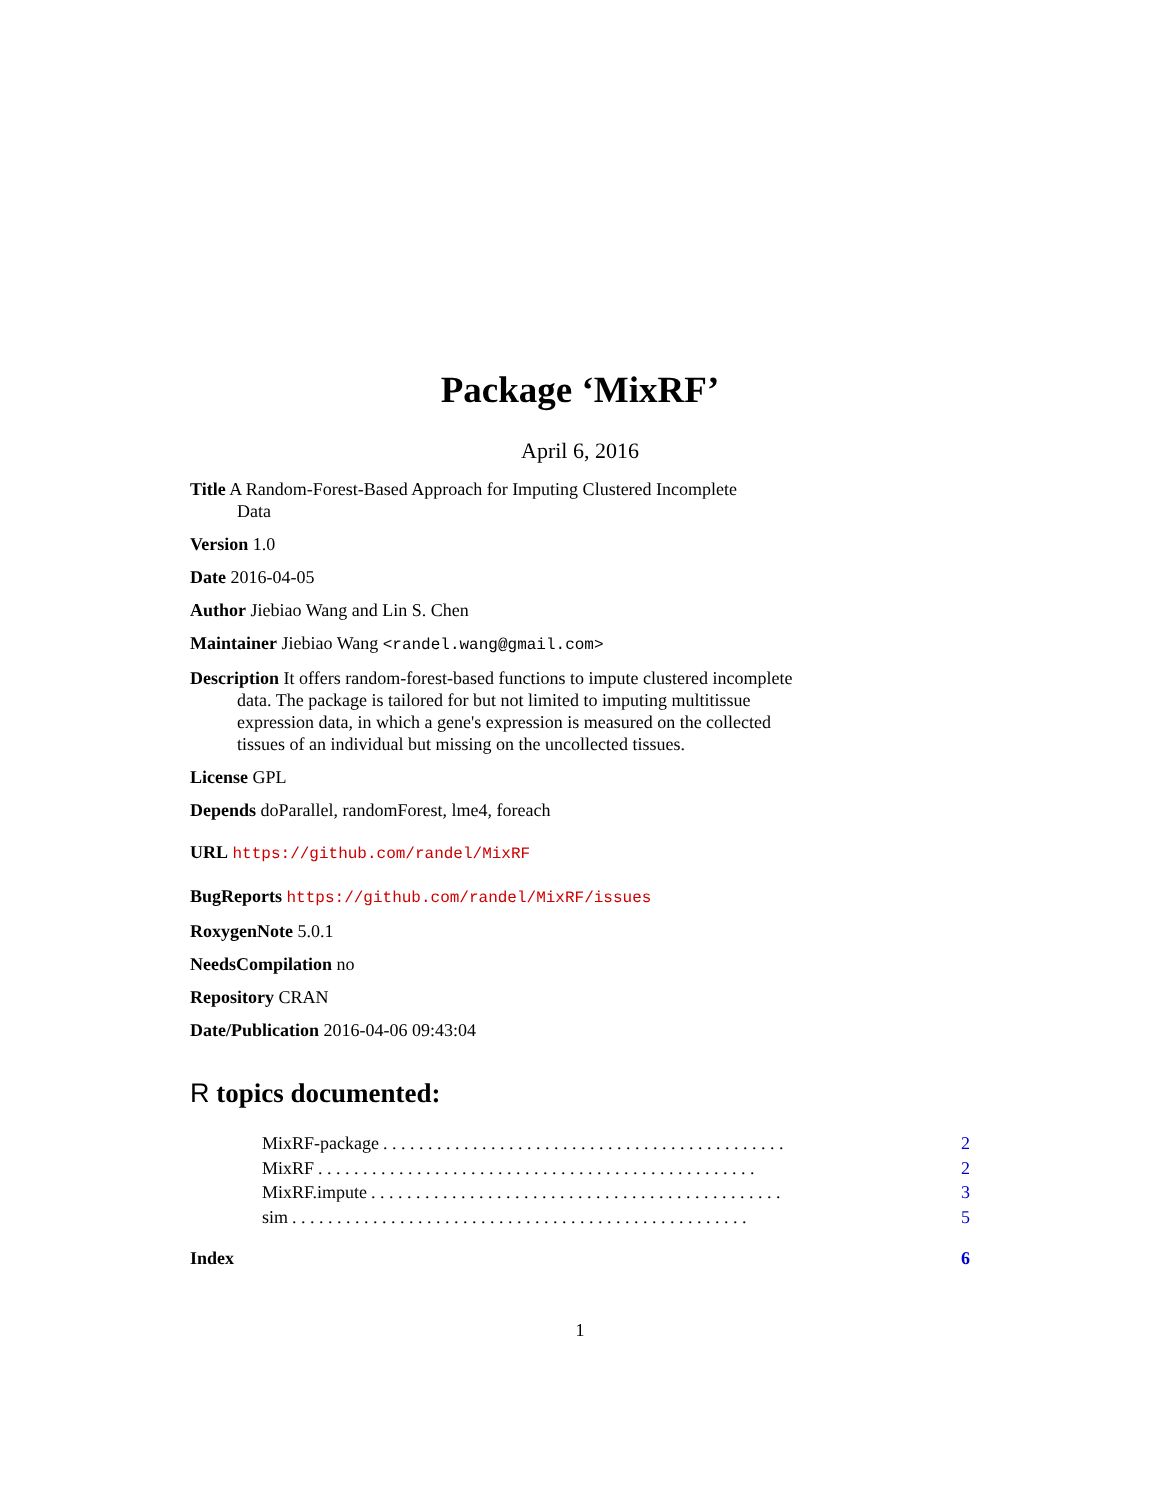Package ‘MixRF’
April 6, 2016
Title A Random-Forest-Based Approach for Imputing Clustered Incomplete
Data
Version 1.0
Date 2016-04-05
Author Jiebiao Wang and Lin S. Chen
Maintainer Jiebiao Wang <randel.wang@gmail.com>
Description It offers random-forest-based functions to impute clustered incomplete data. The package is tailored for but not limited to imputing multitissue expression data, in which a gene's expression is measured on the collected tissues of an individual but missing on the uncollected tissues.
License GPL
Depends doParallel, randomForest, lme4, foreach
URL https://github.com/randel/MixRF
BugReports https://github.com/randel/MixRF/issues
RoxygenNote 5.0.1
NeedsCompilation no
Repository CRAN
Date/Publication 2016-04-06 09:43:04
R topics documented:
MixRF-package. . . . . . . . . . . . . . . . . . . . . . . . . . . . . . . . . . . . . . . . . . . . . 2
MixRF. . . . . . . . . . . . . . . . . . . . . . . . . . . . . . . . . . . . . . . . . . . . . . . . . 2
MixRF.impute. . . . . . . . . . . . . . . . . . . . . . . . . . . . . . . . . . . . . . . . . . . . . . 3
sim. . . . . . . . . . . . . . . . . . . . . . . . . . . . . . . . . . . . . . . . . . . . . . . . . . . 5
Index 6
1